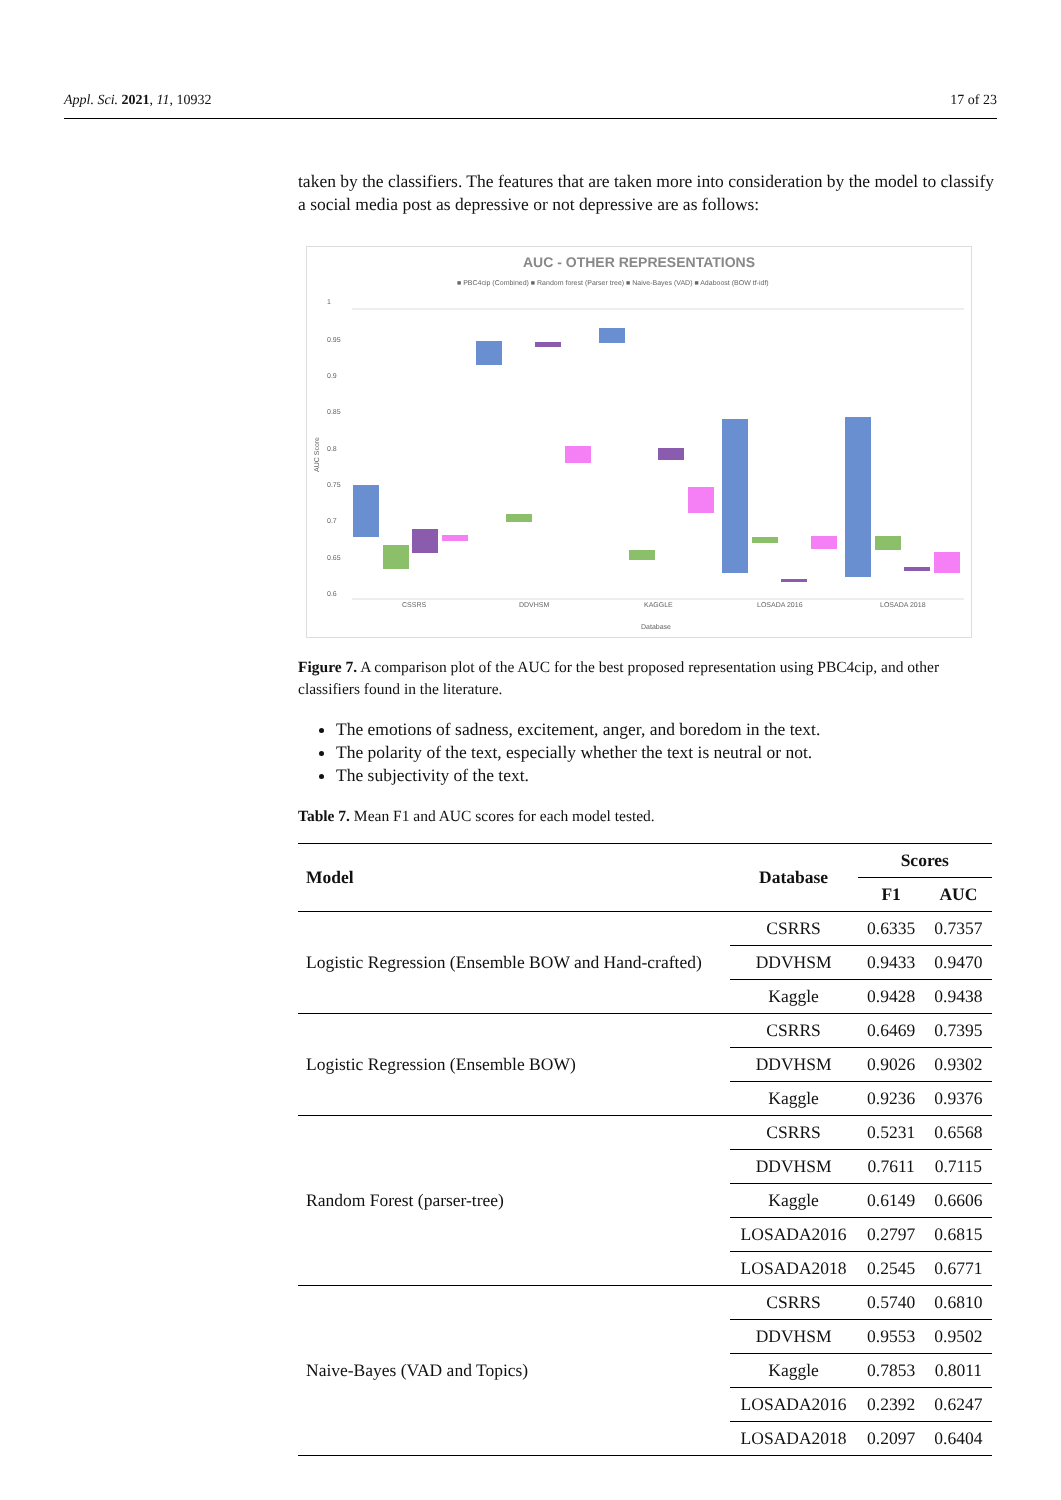Appl. Sci. 2021, 11, 10932 17 of 23
taken by the classifiers. The features that are taken more into consideration by the model to classify a social media post as depressive or not depressive are as follows:
AUC - OTHER REPRESENTATIONS
■ PBC4cip (Combined) ■ Random forest (Parser tree) ■ Naive-Bayes (VAD) ■ Adaboost (BOW tf-idf)
1
0.95
0.9
0.85
0.8
0.75
0.7
0.65
0.6
AUC Score
CSSRS
DDVHSM
KAGGLE
LOSADA 2016
LOSADA 2018
Database
Figure 7. A comparison plot of the AUC for the best proposed representation using PBC4cip, and other classifiers found in the literature.
The emotions of sadness, excitement, anger, and boredom in the text.
The polarity of the text, especially whether the text is neutral or not.
The subjectivity of the text.
Table 7. Mean F1 and AUC scores for each model tested.
| Model | Database | Scores | |
| --- | --- | --- | --- |
| | | F1 | AUC |
| Logistic Regression (Ensemble BOW and Hand-crafted) | CSRRS | 0.6335 | 0.7357 |
| | DDVHSM | 0.9433 | 0.9470 |
| | Kaggle | 0.9428 | 0.9438 |
| Logistic Regression (Ensemble BOW) | CSRRS | 0.6469 | 0.7395 |
| | DDVHSM | 0.9026 | 0.9302 |
| | Kaggle | 0.9236 | 0.9376 |
| Random Forest (parser-tree) | CSRRS | 0.5231 | 0.6568 |
| | DDVHSM | 0.7611 | 0.7115 |
| | Kaggle | 0.6149 | 0.6606 |
| | LOSADA2016 | 0.2797 | 0.6815 |
| | LOSADA2018 | 0.2545 | 0.6771 |
| Naive-Bayes (VAD and Topics) | CSRRS | 0.5740 | 0.6810 |
| | DDVHSM | 0.9553 | 0.9502 |
| | Kaggle | 0.7853 | 0.8011 |
| | LOSADA2016 | 0.2392 | 0.6247 |
| | LOSADA2018 | 0.2097 | 0.6404 |